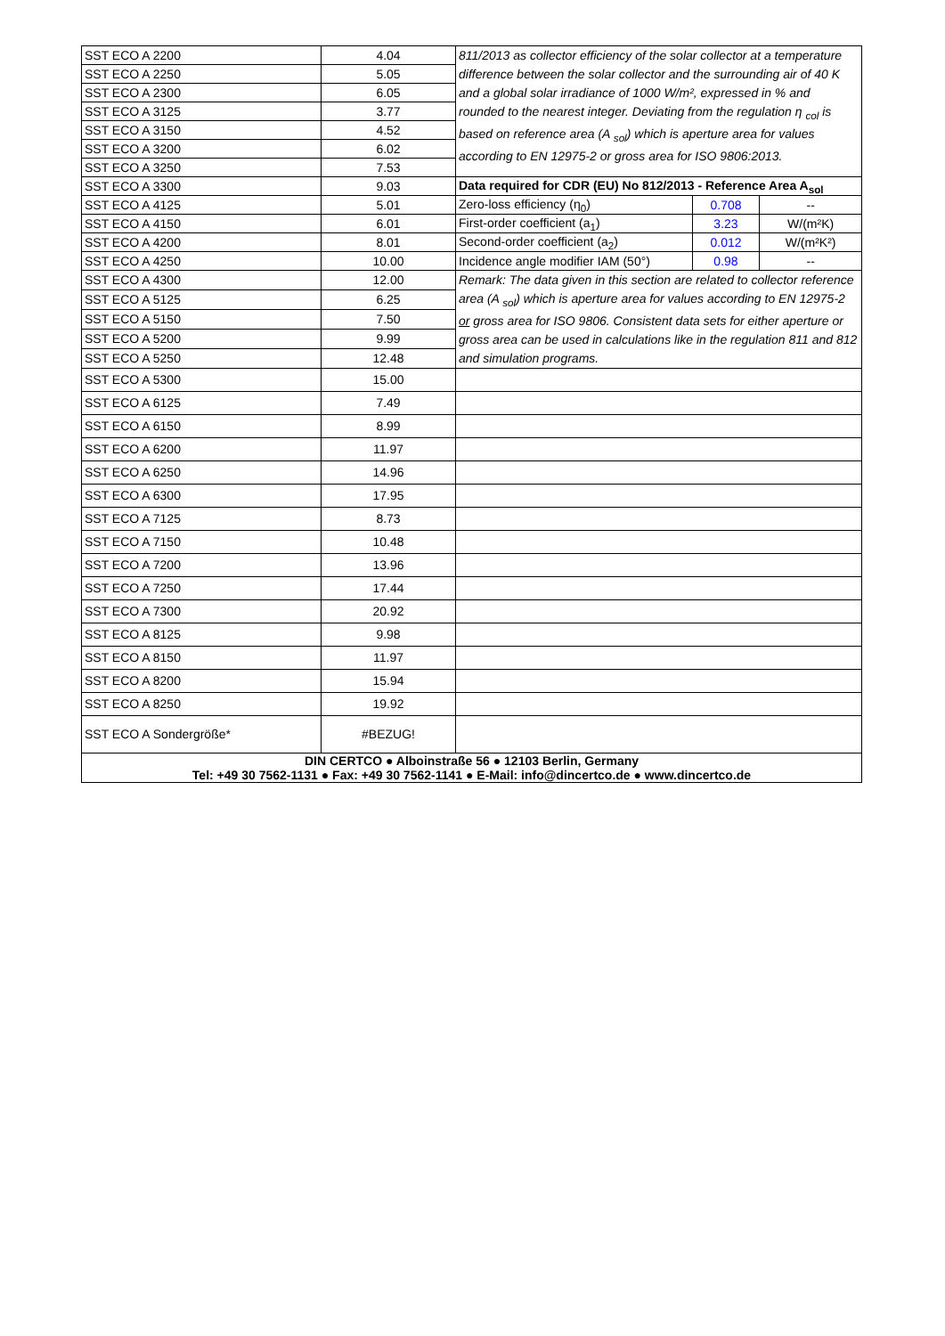| SST ECO A 2200 | 4.04 | 811/2013 as collector efficiency of the solar collector at a temperature difference between the solar collector and the surrounding air of 40 K and a global solar irradiance of 1000 W/m², expressed in % and rounded to the nearest integer. Deviating from the regulation η <sub>col</sub> is based on reference area (A <sub>sol</sub>) which is aperture area for values according to EN 12975-2 or gross area for ISO 9806:2013. | | |
| SST ECO A 2250 | 5.05 | | | |
| SST ECO A 2300 | 6.05 | | | |
| SST ECO A 3125 | 3.77 | | | |
| SST ECO A 3150 | 4.52 | | | |
| SST ECO A 3200 | 6.02 | | | |
| SST ECO A 3250 | 7.53 | | | |
| SST ECO A 3300 | 9.03 | Data required for CDR (EU) No 812/2013 - Reference Area A<sub>sol</sub> | | |
| SST ECO A 4125 | 5.01 | Zero-loss efficiency (η<sub>0</sub>) | 0.708 | -- |
| SST ECO A 4150 | 6.01 | First-order coefficient (a<sub>1</sub>) | 3.23 | W/(m²K) |
| SST ECO A 4200 | 8.01 | Second-order coefficient (a<sub>2</sub>) | 0.012 | W/(m²K²) |
| SST ECO A 4250 | 10.00 | Incidence angle modifier IAM (50°) | 0.98 | -- |
| SST ECO A 4300 | 12.00 | Remark: The data given in this section are related to collector reference area (A <sub>sol</sub>) which is aperture area for values according to EN 12975-2 or gross area for ISO 9806. Consistent data sets for either aperture or gross area can be used in calculations like in the regulation 811 and 812 and simulation programs. | | |
| SST ECO A 5125 | 6.25 | | | |
| SST ECO A 5150 | 7.50 | | | |
| SST ECO A 5200 | 9.99 | | | |
| SST ECO A 5250 | 12.48 | | | |
| SST ECO A 5300 | 15.00 | | | |
| SST ECO A 6125 | 7.49 | | | |
| SST ECO A 6150 | 8.99 | | | |
| SST ECO A 6200 | 11.97 | | | |
| SST ECO A 6250 | 14.96 | | | |
| SST ECO A 6300 | 17.95 | | | |
| SST ECO A 7125 | 8.73 | | | |
| SST ECO A 7150 | 10.48 | | | |
| SST ECO A 7200 | 13.96 | | | |
| SST ECO A 7250 | 17.44 | | | |
| SST ECO A 7300 | 20.92 | | | |
| SST ECO A 8125 | 9.98 | | | |
| SST ECO A 8150 | 11.97 | | | |
| SST ECO A 8200 | 15.94 | | | |
| SST ECO A 8250 | 19.92 | | | |
| SST ECO A Sondergröße* | #BEZUG! | | | |
| DIN CERTCO ● Alboinstraße 56 ● 12103 Berlin, Germany Tel: +49 30 7562-1131 ● Fax: +49 30 7562-1141 ● E-Mail: info@dincertco.de ● www.dincertco.de | | | | |